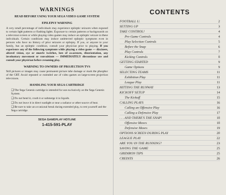WARNINGS
READ BEFORE USING YOUR SEGA VIDEO GAME SYSTEM
EPILEPSY WARNING
A very small percentage of individuals may experience epileptic seizures when exposed to certain light patterns or flashing lights. Exposure to certain patterns or backgrounds on a television screen or while playing video games may induce an epileptic seizure in these individuals. Certain conditions may induce undetected epileptic symptoms even in persons who have no history of prior seizures or epilepsy. If you, or anyone in your family, has an epileptic condition, consult your physician prior to playing. If you experience any of the following symptoms while playing a video game — dizziness, altered vision, eye or muscle twitches, loss of awareness, disorientation, any involuntary movement or convulsions — IMMEDIATELY discontinue use and consult your physician before resuming play.
WARNING TO OWNERS OF PROJECTION TVS
Still pictures or images may cause permanent picture tube damage or mark the phosphor of the CRT. Avoid repeated or extended use of video games on large-screen projection televisions.
HANDLING YOUR SEGA CARTRIDGE
❑ The Sega Genesis cartridge is intended for use exclusively on the Sega Genesis System.
❑ Do not bend it, crush it or submerge it in liquids.
❑ Do not leave it in direct sunlight or near a radiator or other source of heat.
❑ Be sure to take an occasional break during extended play, to rest yourself and the Sega cartridge.
SEGA GAMEPLAY HOTLINE
1-415-591-PLAY
CONTENTS
| FOOTBALL U. | 2 |
| SETTING UP | 3 |
| TAKE CONTROL! | 4 |
| Pre-Game Controls | 4 |
| Play Selection Controls | 5 |
| Before the Snap | 6 |
| Play Controls | 7 |
| Kicking Controls | 8 |
| GETTING STARTED | 9 |
| Game Options | 9 |
| SELECTING TEAMS | 11 |
| Exhibition Play | 11 |
| League Play | 11 |
| HITTING THE RUNWAY | 13 |
| KICKOFF SETUP | 14 |
| The Kickoff | 15 |
| CALLING PLAYS | 16 |
| Calling an Offensive Play | 16 |
| Calling a Defensive Play | 17 |
| . . . AND THERE'S THE SNAP! | 18 |
| Offensive Moves | 18 |
| Defensive Moves | 19 |
| OPTIONS SCREEN DURING PLAY | 20 |
| LEAGUE PLAY | 22 |
| ARE YOU IN THE RUNNING? | 23 |
| SAVING THE GAME | 25 |
| GRIDIRON TIPS | 25 |
| CREDITS | 26 |